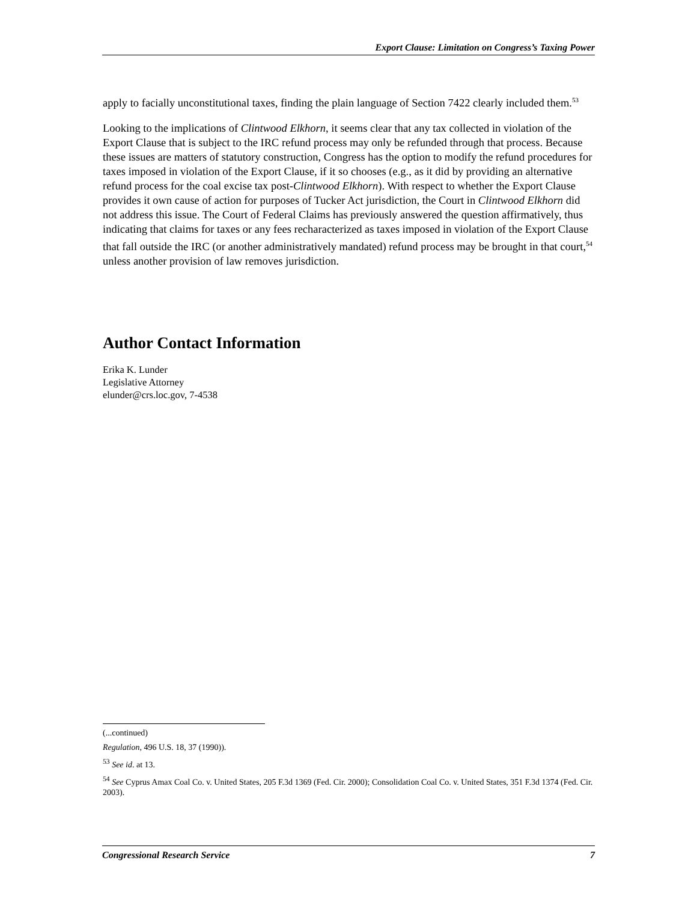Export Clause: Limitation on Congress’s Taxing Power
apply to facially unconstitutional taxes, finding the plain language of Section 7422 clearly included them.<sup>53</sup>
Looking to the implications of Clintwood Elkhorn, it seems clear that any tax collected in violation of the Export Clause that is subject to the IRC refund process may only be refunded through that process. Because these issues are matters of statutory construction, Congress has the option to modify the refund procedures for taxes imposed in violation of the Export Clause, if it so chooses (e.g., as it did by providing an alternative refund process for the coal excise tax post-Clintwood Elkhorn). With respect to whether the Export Clause provides it own cause of action for purposes of Tucker Act jurisdiction, the Court in Clintwood Elkhorn did not address this issue. The Court of Federal Claims has previously answered the question affirmatively, thus indicating that claims for taxes or any fees recharacterized as taxes imposed in violation of the Export Clause that fall outside the IRC (or another administratively mandated) refund process may be brought in that court,<sup>54</sup> unless another provision of law removes jurisdiction.
Author Contact Information
Erika K. Lunder
Legislative Attorney
elunder@crs.loc.gov, 7-4538
(...continued)
Regulation, 496 U.S. 18, 37 (1990)).
<sup>53</sup> See id. at 13.
<sup>54</sup> See Cyprus Amax Coal Co. v. United States, 205 F.3d 1369 (Fed. Cir. 2000); Consolidation Coal Co. v. United States, 351 F.3d 1374 (Fed. Cir. 2003).
Congressional Research Service 7